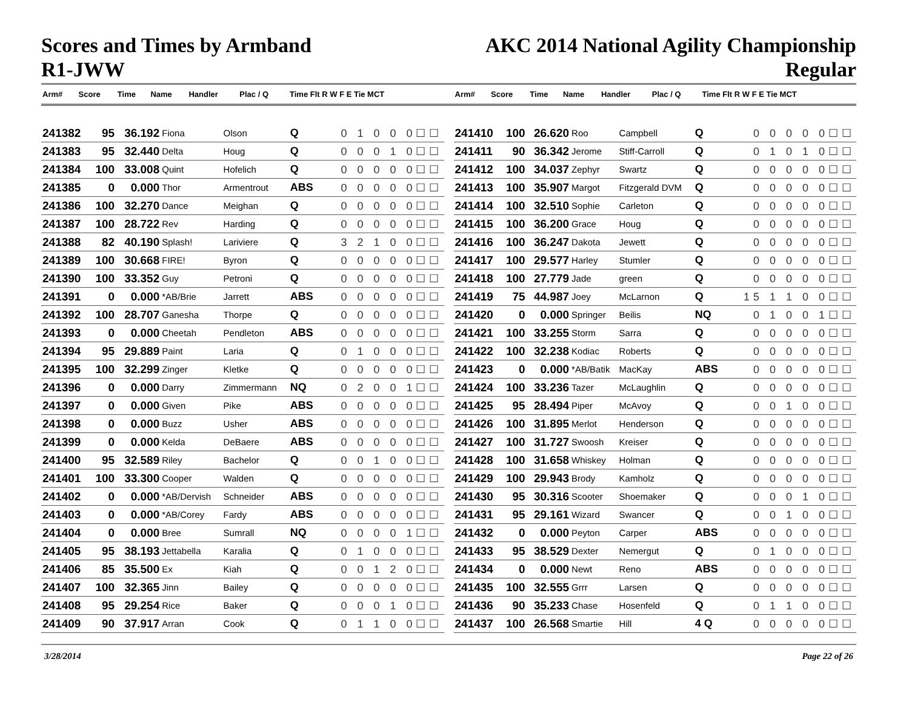Scores and Times by Armband
R1-JWW
AKC 2014 National Agility Championship
Regular
| Arm# | Score | Time | Name | Handler | Plac / Q | Time Flt R W F E Tie MCT |
| --- | --- | --- | --- | --- | --- | --- |
| Arm# | Score | Time | Name | Handler | Plac / Q | Time Flt R W F E Tie MCT |
| --- | --- | --- | --- | --- | --- | --- |
| 241382 | 95 | 36.192 | Fiona | Olson | Q | 0 1 0 0 0☐☐ |
| 241383 | 95 | 32.440 | Delta | Houg | Q | 0 0 0 1 0☐☐ |
| 241384 | 100 | 33.008 | Quint | Hofelich | Q | 0 0 0 0 0☐☐ |
| 241385 | 0 | 0.000 | Thor | Armentrout | ABS | 0 0 0 0 0☐☐ |
| 241386 | 100 | 32.270 | Dance | Meighan | Q | 0 0 0 0 0☐☐ |
| 241387 | 100 | 28.722 | Rev | Harding | Q | 0 0 0 0 0☐☐ |
| 241388 | 82 | 40.190 | Splash! | Lariviere | Q | 3 2 1 0 0☐☐ |
| 241389 | 100 | 30.668 | FIRE! | Byron | Q | 0 0 0 0 0☐☐ |
| 241390 | 100 | 33.352 | Guy | Petroni | Q | 0 0 0 0 0☐☐ |
| 241391 | 0 | 0.000 | *AB/Brie | Jarrett | ABS | 0 0 0 0 0☐☐ |
| 241392 | 100 | 28.707 | Ganesha | Thorpe | Q | 0 0 0 0 0☐☐ |
| 241393 | 0 | 0.000 | Cheetah | Pendleton | ABS | 0 0 0 0 0☐☐ |
| 241394 | 95 | 29.889 | Paint | Laria | Q | 0 1 0 0 0☐☐ |
| 241395 | 100 | 32.299 | Zinger | Kletke | Q | 0 0 0 0 0☐☐ |
| 241396 | 0 | 0.000 | Darry | Zimmermann | NQ | 0 2 0 0 1☐☐ |
| 241397 | 0 | 0.000 | Given | Pike | ABS | 0 0 0 0 0☐☐ |
| 241398 | 0 | 0.000 | Buzz | Usher | ABS | 0 0 0 0 0☐☐ |
| 241399 | 0 | 0.000 | Kelda | DeBaere | ABS | 0 0 0 0 0☐☐ |
| 241400 | 95 | 32.589 | Riley | Bachelor | Q | 0 0 1 0 0☐☐ |
| 241401 | 100 | 33.300 | Cooper | Walden | Q | 0 0 0 0 0☐☐ |
| 241402 | 0 | 0.000 | *AB/Dervish | Schneider | ABS | 0 0 0 0 0☐☐ |
| 241403 | 0 | 0.000 | *AB/Corey | Fardy | ABS | 0 0 0 0 0☐☐ |
| 241404 | 0 | 0.000 | Bree | Sumrall | NQ | 0 0 0 0 1☐☐ |
| 241405 | 95 | 38.193 | Jettabella | Karalia | Q | 0 1 0 0 0☐☐ |
| 241406 | 85 | 35.500 | Ex | Kiah | Q | 0 0 1 2 0☐☐ |
| 241407 | 100 | 32.365 | Jinn | Bailey | Q | 0 0 0 0 0☐☐ |
| 241408 | 95 | 29.254 | Rice | Baker | Q | 0 0 0 1 0☐☐ |
| 241409 | 90 | 37.917 | Arran | Cook | Q | 0 1 1 0 0☐☐ |
| 241410 | 100 | 26.620 | Roo | Campbell | Q | 0 0 0 0 0☐☐ |
| 241411 | 90 | 36.342 | Jerome | Stiff-Carroll | Q | 0 1 0 1 0☐☐ |
| 241412 | 100 | 34.037 | Zephyr | Swartz | Q | 0 0 0 0 0☐☐ |
| 241413 | 100 | 35.907 | Margot | Fitzgerald DVM | Q | 0 0 0 0 0☐☐ |
| 241414 | 100 | 32.510 | Sophie | Carleton | Q | 0 0 0 0 0☐☐ |
| 241415 | 100 | 36.200 | Grace | Houg | Q | 0 0 0 0 0☐☐ |
| 241416 | 100 | 36.247 | Dakota | Jewett | Q | 0 0 0 0 0☐☐ |
| 241417 | 100 | 29.577 | Harley | Stumler | Q | 0 0 0 0 0☐☐ |
| 241418 | 100 | 27.779 | Jade | green | Q | 0 0 0 0 0☐☐ |
| 241419 | 75 | 44.987 | Joey | McLarnon | Q | 15 1 1 0 0☐☐ |
| 241420 | 0 | 0.000 | Springer | Beilis | NQ | 0 1 0 0 1☐☐ |
| 241421 | 100 | 33.255 | Storm | Sarra | Q | 0 0 0 0 0☐☐ |
| 241422 | 100 | 32.238 | Kodiac | Roberts | Q | 0 0 0 0 0☐☐ |
| 241423 | 0 | 0.000 | *AB/Batik | MacKay | ABS | 0 0 0 0 0☐☐ |
| 241424 | 100 | 33.236 | Tazer | McLaughlin | Q | 0 0 0 0 0☐☐ |
| 241425 | 95 | 28.494 | Piper | McAvoy | Q | 0 0 1 0 0☐☐ |
| 241426 | 100 | 31.895 | Merlot | Henderson | Q | 0 0 0 0 0☐☐ |
| 241427 | 100 | 31.727 | Swoosh | Kreiser | Q | 0 0 0 0 0☐☐ |
| 241428 | 100 | 31.658 | Whiskey | Holman | Q | 0 0 0 0 0☐☐ |
| 241429 | 100 | 29.943 | Brody | Kamholz | Q | 0 0 0 0 0☐☐ |
| 241430 | 95 | 30.316 | Scooter | Shoemaker | Q | 0 0 0 1 0☐☐ |
| 241431 | 95 | 29.161 | Wizard | Swancer | Q | 0 0 1 0 0☐☐ |
| 241432 | 0 | 0.000 | Peyton | Carper | ABS | 0 0 0 0 0☐☐ |
| 241433 | 95 | 38.529 | Dexter | Nemergut | Q | 0 1 0 0 0☐☐ |
| 241434 | 0 | 0.000 | Newt | Reno | ABS | 0 0 0 0 0☐☐ |
| 241435 | 100 | 32.555 | Grrr | Larsen | Q | 0 0 0 0 0☐☐ |
| 241436 | 90 | 35.233 | Chase | Hosenfeld | Q | 0 1 1 0 0☐☐ |
| 241437 | 100 | 26.568 | Smartie | Hill | 4 Q | 0 0 0 0 0☐☐ |
3/28/2014 Page 22 of 26